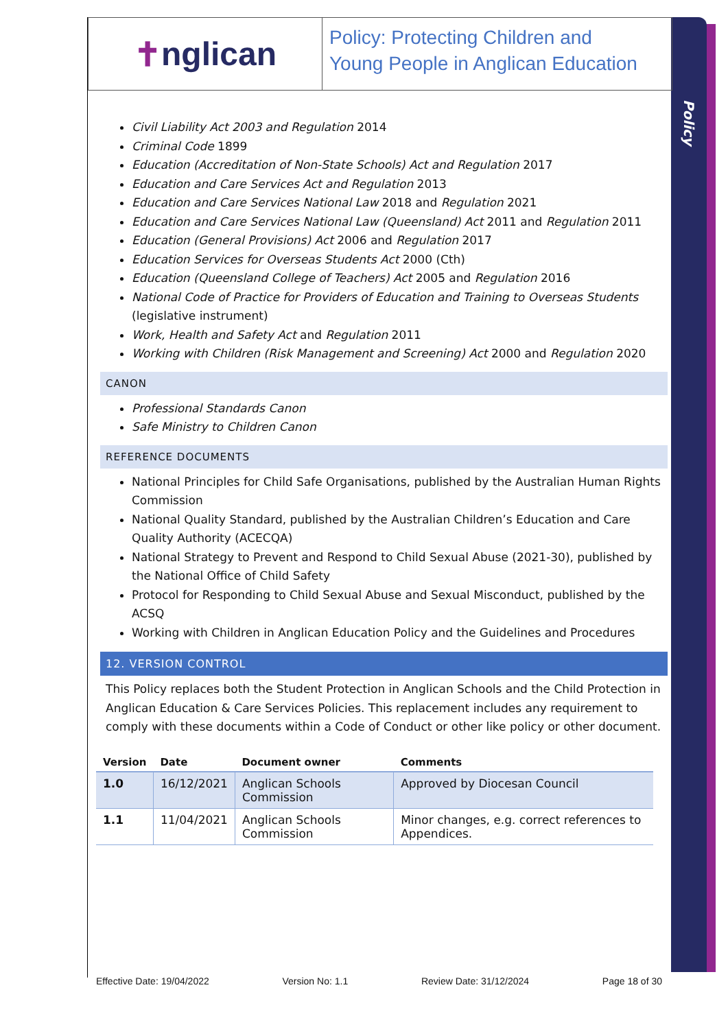Policy
✝ nglican
Policy: Protecting Children and
Young People in Anglican Education
Civil Liability Act 2003 and Regulation 2014
Criminal Code 1899
Education (Accreditation of Non-State Schools) Act and Regulation 2017
Education and Care Services Act and Regulation 2013
Education and Care Services National Law 2018 and Regulation 2021
Education and Care Services National Law (Queensland) Act 2011 and Regulation 2011
Education (General Provisions) Act 2006 and Regulation 2017
Education Services for Overseas Students Act 2000 (Cth)
Education (Queensland College of Teachers) Act 2005 and Regulation 2016
National Code of Practice for Providers of Education and Training to Overseas Students (legislative instrument)
Work, Health and Safety Act and Regulation 2011
Working with Children (Risk Management and Screening) Act 2000 and Regulation 2020
CANON
Professional Standards Canon
Safe Ministry to Children Canon
REFERENCE DOCUMENTS
National Principles for Child Safe Organisations, published by the Australian Human Rights Commission
National Quality Standard, published by the Australian Children’s Education and Care Quality Authority (ACECQA)
National Strategy to Prevent and Respond to Child Sexual Abuse (2021-30), published by the National Office of Child Safety
Protocol for Responding to Child Sexual Abuse and Sexual Misconduct, published by the ACSQ
Working with Children in Anglican Education Policy and the Guidelines and Procedures
12. VERSION CONTROL
This Policy replaces both the Student Protection in Anglican Schools and the Child Protection in Anglican Education & Care Services Policies. This replacement includes any requirement to comply with these documents within a Code of Conduct or other like policy or other document.
| Version | Date | Document owner | Comments |
| --- | --- | --- | --- |
| 1.0 | 16/12/2021 | Anglican Schools Commission | Approved by Diocesan Council |
| 1.1 | 11/04/2021 | Anglican Schools Commission | Minor changes, e.g. correct references to Appendices. |
Effective Date: 19/04/2022 Version No: 1.1 Review Date: 31/12/2024 Page 18 of 30